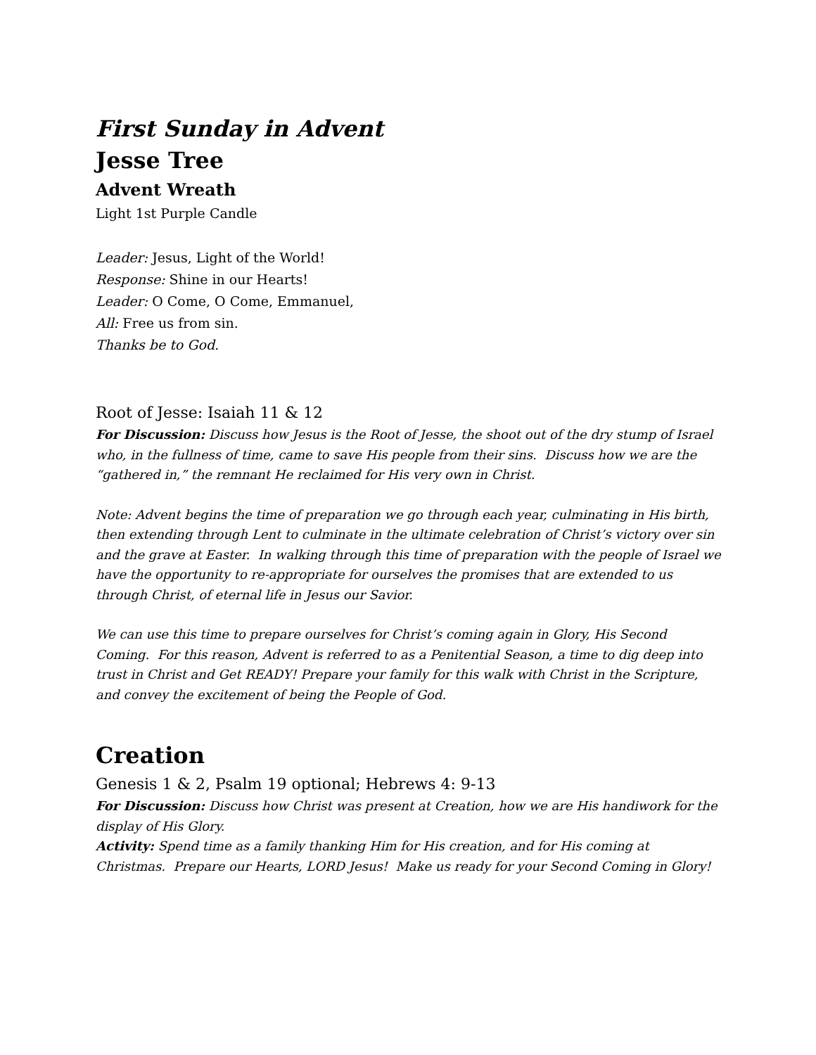First Sunday in Advent
Jesse Tree
Advent Wreath
Light 1st Purple Candle
Leader: Jesus, Light of the World!
Response: Shine in our Hearts!
Leader: O Come, O Come, Emmanuel,
All: Free us from sin.
Thanks be to God.
Root of Jesse: Isaiah 11 & 12
For Discussion: Discuss how Jesus is the Root of Jesse, the shoot out of the dry stump of Israel who, in the fullness of time, came to save His people from their sins. Discuss how we are the “gathered in,” the remnant He reclaimed for His very own in Christ.
Note: Advent begins the time of preparation we go through each year, culminating in His birth, then extending through Lent to culminate in the ultimate celebration of Christ’s victory over sin and the grave at Easter. In walking through this time of preparation with the people of Israel we have the opportunity to re-appropriate for ourselves the promises that are extended to us through Christ, of eternal life in Jesus our Savior.
We can use this time to prepare ourselves for Christ’s coming again in Glory, His Second Coming. For this reason, Advent is referred to as a Penitential Season, a time to dig deep into trust in Christ and Get READY! Prepare your family for this walk with Christ in the Scripture, and convey the excitement of being the People of God.
Creation
Genesis 1 & 2, Psalm 19 optional; Hebrews 4: 9-13
For Discussion: Discuss how Christ was present at Creation, how we are His handiwork for the display of His Glory.
Activity: Spend time as a family thanking Him for His creation, and for His coming at Christmas. Prepare our Hearts, LORD Jesus! Make us ready for your Second Coming in Glory!